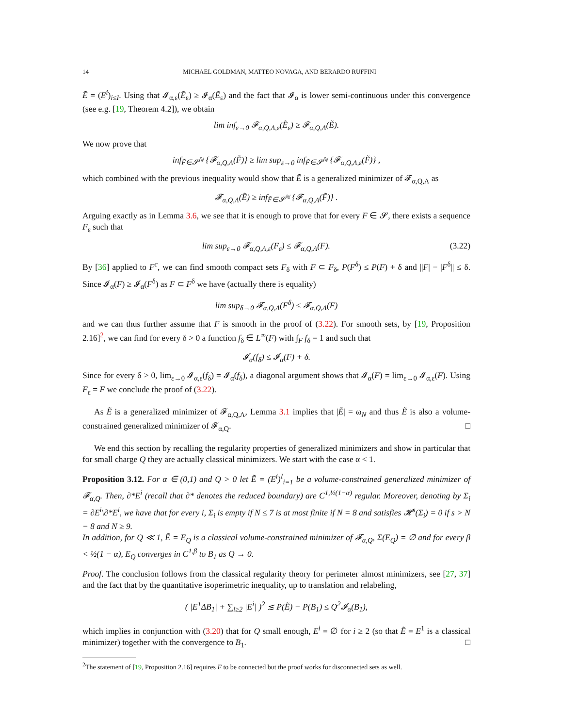14 MICHAEL GOLDMAN, MATTEO NOVAGA, AND BERARDO RUFFINI
Ẽ = (E<sup>i</sup>)<sub>i≤I</sub>. Using that 𝓘<sub>α,ε</sub>(Ẽ<sub>ε</sub>) ≥ 𝓘<sub>α</sub>(Ẽ<sub>ε</sub>) and the fact that 𝓘<sub>α</sub> is lower semi-continuous under this convergence (see e.g. [19, Theorem 4.2]), we obtain
lim inf<sub>ε→0</sub> 𝓕<sub>α,Q,Λ,ε</sub>(Ẽ<sub>ε</sub>) ≥ 𝓕<sub>α,Q,Λ</sub>(Ẽ).
We now prove that
inf<sub>F̃∈𝓢<sup>ℕ</sup></sub> {𝓕<sub>α,Q,Λ</sub>(F̃)} ≥ lim sup<sub>ε→0</sub> inf<sub>F̃∈𝓢<sup>ℕ</sup></sub> {𝓕<sub>α,Q,Λ,ε</sub>(F̃)} ,
which combined with the previous inequality would show that Ẽ is a generalized minimizer of 𝓕<sub>α,Q,Λ</sub> as
𝓕<sub>α,Q,Λ</sub>(Ẽ) ≥ inf<sub>F̃∈𝓢<sup>ℕ</sup></sub> {𝓕<sub>α,Q,Λ</sub>(F̃)} .
Arguing exactly as in Lemma 3.6, we see that it is enough to prove that for every F ∈ 𝓢, there exists a sequence F<sub>ε</sub> such that
lim sup<sub>ε→0</sub> 𝓕<sub>α,Q,Λ,ε</sub>(F<sub>ε</sub>) ≤ 𝓕<sub>α,Q,Λ</sub>(F). (3.22)
By [36] applied to F<sup>c</sup>, we can find smooth compact sets F<sub>δ</sub> with F ⊂ F<sub>δ</sub>, P(F<sup>δ</sup>) ≤ P(F) + δ and ||F| − |F<sup>δ</sup>|| ≤ δ. Since 𝓘<sub>α</sub>(F) ≥ 𝓘<sub>α</sub>(F<sup>δ</sup>) as F ⊂ F<sup>δ</sup> we have (actually there is equality)
lim sup<sub>δ→0</sub> 𝓕<sub>α,Q,Λ</sub>(F<sup>δ</sup>) ≤ 𝓕<sub>α,Q,Λ</sub>(F)
and we can thus further assume that F is smooth in the proof of (3.22). For smooth sets, by [19, Proposition 2.16]<sup>2</sup>, we can find for every δ > 0 a function f<sub>δ</sub> ∈ L<sup>∞</sup>(F) with ∫<sub>F</sub> f<sub>δ</sub> = 1 and such that
𝓘<sub>α</sub>(f<sub>δ</sub>) ≤ 𝓘<sub>α</sub>(F) + δ.
Since for every δ > 0, lim<sub>ε→0</sub> 𝓘<sub>α,ε</sub>(f<sub>δ</sub>) = 𝓘<sub>α</sub>(f<sub>δ</sub>), a diagonal argument shows that 𝓘<sub>α</sub>(F) = lim<sub>ε→0</sub> 𝓘<sub>α,ε</sub>(F). Using F<sub>ε</sub> = F we conclude the proof of (3.22).
As Ẽ is a generalized minimizer of 𝓕<sub>α,Q,Λ</sub>, Lemma 3.1 implies that |Ẽ| = ω<sub>N</sub> and thus Ẽ is also a volume-constrained generalized minimizer of 𝓕<sub>α,Q</sub>. □
We end this section by recalling the regularity properties of generalized minimizers and show in particular that for small charge Q they are actually classical minimizers. We start with the case α < 1.
Proposition 3.12. For α ∈ (0,1) and Q > 0 let Ẽ = (E<sup>i</sup>)<sup>I</sup><sub>i=1</sub> be a volume-constrained generalized minimizer of 𝓕<sub>α,Q</sub>. Then, ∂*E<sup>i</sup> (recall that ∂* denotes the reduced boundary) are C<sup>1,½(1−α)</sup> regular. Moreover, denoting by Σ<sub>i</sub> = ∂E<sup>i</sup>\∂*E<sup>i</sup>, we have that for every i, Σ<sub>i</sub> is empty if N ≤ 7 is at most finite if N = 8 and satisfies 𝓗<sup>s</sup>(Σ<sub>i</sub>) = 0 if s > N − 8 and N ≥ 9.
In addition, for Q ≪ 1, Ẽ = E<sub>Q</sub> is a classical volume-constrained minimizer of 𝓕<sub>α,Q</sub>, Σ(E<sub>Q</sub>) = ∅ and for every β < ½(1 − α), E<sub>Q</sub> converges in C<sup>1,β</sup> to B<sub>1</sub> as Q → 0.
Proof. The conclusion follows from the classical regularity theory for perimeter almost minimizers, see [27, 37] and the fact that by the quantitative isoperimetric inequality, up to translation and relabeling,
( |E<sup>1</sup>ΔB<sub>1</sub>| + ∑<sub>i≥2</sub> |E<sup>i</sup>| )<sup>2</sup> ≲ P(Ẽ) − P(B<sub>1</sub>) ≤ Q<sup>2</sup>𝓘<sub>α</sub>(B<sub>1</sub>),
which implies in conjunction with (3.20) that for Q small enough, E<sup>i</sup> = ∅ for i ≥ 2 (so that Ẽ = E<sup>1</sup> is a classical minimizer) together with the convergence to B<sub>1</sub>. □
<sup>2</sup> The statement of [19, Proposition 2.16] requires F to be connected but the proof works for disconnected sets as well.